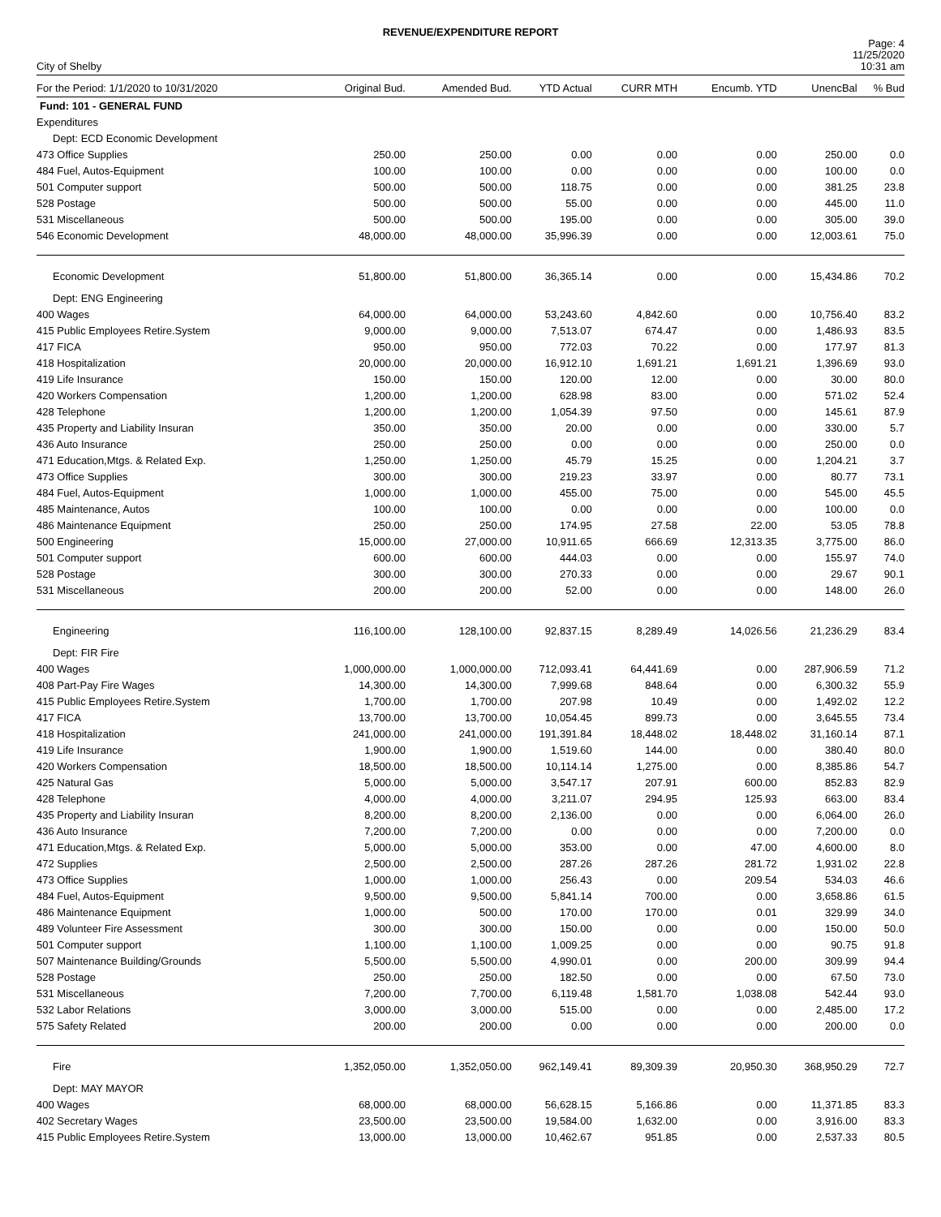REVENUE/EXPENDITURE REPORT
City of Shelby
Page: 4
11/25/2020
10:31 am
| For the Period: 1/1/2020 to 10/31/2020 | Original Bud. | Amended Bud. | YTD Actual | CURR MTH | Encumb. YTD | UnencBal | % Bud |
| --- | --- | --- | --- | --- | --- | --- | --- |
| Fund: 101 - GENERAL FUND | | | | | | | |
| Expenditures | | | | | | | |
| Dept: ECD Economic Development | | | | | | | |
| 473 Office Supplies | 250.00 | 250.00 | 0.00 | 0.00 | 0.00 | 250.00 | 0.0 |
| 484 Fuel, Autos-Equipment | 100.00 | 100.00 | 0.00 | 0.00 | 0.00 | 100.00 | 0.0 |
| 501 Computer support | 500.00 | 500.00 | 118.75 | 0.00 | 0.00 | 381.25 | 23.8 |
| 528 Postage | 500.00 | 500.00 | 55.00 | 0.00 | 0.00 | 445.00 | 11.0 |
| 531 Miscellaneous | 500.00 | 500.00 | 195.00 | 0.00 | 0.00 | 305.00 | 39.0 |
| 546 Economic Development | 48,000.00 | 48,000.00 | 35,996.39 | 0.00 | 0.00 | 12,003.61 | 75.0 |
| Economic Development | 51,800.00 | 51,800.00 | 36,365.14 | 0.00 | 0.00 | 15,434.86 | 70.2 |
| Dept: ENG Engineering | | | | | | | |
| 400 Wages | 64,000.00 | 64,000.00 | 53,243.60 | 4,842.60 | 0.00 | 10,756.40 | 83.2 |
| 415 Public Employees Retire.System | 9,000.00 | 9,000.00 | 7,513.07 | 674.47 | 0.00 | 1,486.93 | 83.5 |
| 417 FICA | 950.00 | 950.00 | 772.03 | 70.22 | 0.00 | 177.97 | 81.3 |
| 418 Hospitalization | 20,000.00 | 20,000.00 | 16,912.10 | 1,691.21 | 1,691.21 | 1,396.69 | 93.0 |
| 419 Life Insurance | 150.00 | 150.00 | 120.00 | 12.00 | 0.00 | 30.00 | 80.0 |
| 420 Workers Compensation | 1,200.00 | 1,200.00 | 628.98 | 83.00 | 0.00 | 571.02 | 52.4 |
| 428 Telephone | 1,200.00 | 1,200.00 | 1,054.39 | 97.50 | 0.00 | 145.61 | 87.9 |
| 435 Property and Liability Insuran | 350.00 | 350.00 | 20.00 | 0.00 | 0.00 | 330.00 | 5.7 |
| 436 Auto Insurance | 250.00 | 250.00 | 0.00 | 0.00 | 0.00 | 250.00 | 0.0 |
| 471 Education,Mtgs. & Related Exp. | 1,250.00 | 1,250.00 | 45.79 | 15.25 | 0.00 | 1,204.21 | 3.7 |
| 473 Office Supplies | 300.00 | 300.00 | 219.23 | 33.97 | 0.00 | 80.77 | 73.1 |
| 484 Fuel, Autos-Equipment | 1,000.00 | 1,000.00 | 455.00 | 75.00 | 0.00 | 545.00 | 45.5 |
| 485 Maintenance, Autos | 100.00 | 100.00 | 0.00 | 0.00 | 0.00 | 100.00 | 0.0 |
| 486 Maintenance Equipment | 250.00 | 250.00 | 174.95 | 27.58 | 22.00 | 53.05 | 78.8 |
| 500 Engineering | 15,000.00 | 27,000.00 | 10,911.65 | 666.69 | 12,313.35 | 3,775.00 | 86.0 |
| 501 Computer support | 600.00 | 600.00 | 444.03 | 0.00 | 0.00 | 155.97 | 74.0 |
| 528 Postage | 300.00 | 300.00 | 270.33 | 0.00 | 0.00 | 29.67 | 90.1 |
| 531 Miscellaneous | 200.00 | 200.00 | 52.00 | 0.00 | 0.00 | 148.00 | 26.0 |
| Engineering | 116,100.00 | 128,100.00 | 92,837.15 | 8,289.49 | 14,026.56 | 21,236.29 | 83.4 |
| Dept: FIR Fire | | | | | | | |
| 400 Wages | 1,000,000.00 | 1,000,000.00 | 712,093.41 | 64,441.69 | 0.00 | 287,906.59 | 71.2 |
| 408 Part-Pay Fire Wages | 14,300.00 | 14,300.00 | 7,999.68 | 848.64 | 0.00 | 6,300.32 | 55.9 |
| 415 Public Employees Retire.System | 1,700.00 | 1,700.00 | 207.98 | 10.49 | 0.00 | 1,492.02 | 12.2 |
| 417 FICA | 13,700.00 | 13,700.00 | 10,054.45 | 899.73 | 0.00 | 3,645.55 | 73.4 |
| 418 Hospitalization | 241,000.00 | 241,000.00 | 191,391.84 | 18,448.02 | 18,448.02 | 31,160.14 | 87.1 |
| 419 Life Insurance | 1,900.00 | 1,900.00 | 1,519.60 | 144.00 | 0.00 | 380.40 | 80.0 |
| 420 Workers Compensation | 18,500.00 | 18,500.00 | 10,114.14 | 1,275.00 | 0.00 | 8,385.86 | 54.7 |
| 425 Natural Gas | 5,000.00 | 5,000.00 | 3,547.17 | 207.91 | 600.00 | 852.83 | 82.9 |
| 428 Telephone | 4,000.00 | 4,000.00 | 3,211.07 | 294.95 | 125.93 | 663.00 | 83.4 |
| 435 Property and Liability Insuran | 8,200.00 | 8,200.00 | 2,136.00 | 0.00 | 0.00 | 6,064.00 | 26.0 |
| 436 Auto Insurance | 7,200.00 | 7,200.00 | 0.00 | 0.00 | 0.00 | 7,200.00 | 0.0 |
| 471 Education,Mtgs. & Related Exp. | 5,000.00 | 5,000.00 | 353.00 | 0.00 | 47.00 | 4,600.00 | 8.0 |
| 472 Supplies | 2,500.00 | 2,500.00 | 287.26 | 287.26 | 281.72 | 1,931.02 | 22.8 |
| 473 Office Supplies | 1,000.00 | 1,000.00 | 256.43 | 0.00 | 209.54 | 534.03 | 46.6 |
| 484 Fuel, Autos-Equipment | 9,500.00 | 9,500.00 | 5,841.14 | 700.00 | 0.00 | 3,658.86 | 61.5 |
| 486 Maintenance Equipment | 1,000.00 | 500.00 | 170.00 | 170.00 | 0.01 | 329.99 | 34.0 |
| 489 Volunteer Fire Assessment | 300.00 | 300.00 | 150.00 | 0.00 | 0.00 | 150.00 | 50.0 |
| 501 Computer support | 1,100.00 | 1,100.00 | 1,009.25 | 0.00 | 0.00 | 90.75 | 91.8 |
| 507 Maintenance Building/Grounds | 5,500.00 | 5,500.00 | 4,990.01 | 0.00 | 200.00 | 309.99 | 94.4 |
| 528 Postage | 250.00 | 250.00 | 182.50 | 0.00 | 0.00 | 67.50 | 73.0 |
| 531 Miscellaneous | 7,200.00 | 7,700.00 | 6,119.48 | 1,581.70 | 1,038.08 | 542.44 | 93.0 |
| 532 Labor Relations | 3,000.00 | 3,000.00 | 515.00 | 0.00 | 0.00 | 2,485.00 | 17.2 |
| 575 Safety Related | 200.00 | 200.00 | 0.00 | 0.00 | 0.00 | 200.00 | 0.0 |
| Fire | 1,352,050.00 | 1,352,050.00 | 962,149.41 | 89,309.39 | 20,950.30 | 368,950.29 | 72.7 |
| Dept: MAY MAYOR | | | | | | | |
| 400 Wages | 68,000.00 | 68,000.00 | 56,628.15 | 5,166.86 | 0.00 | 11,371.85 | 83.3 |
| 402 Secretary Wages | 23,500.00 | 23,500.00 | 19,584.00 | 1,632.00 | 0.00 | 3,916.00 | 83.3 |
| 415 Public Employees Retire.System | 13,000.00 | 13,000.00 | 10,462.67 | 951.85 | 0.00 | 2,537.33 | 80.5 |